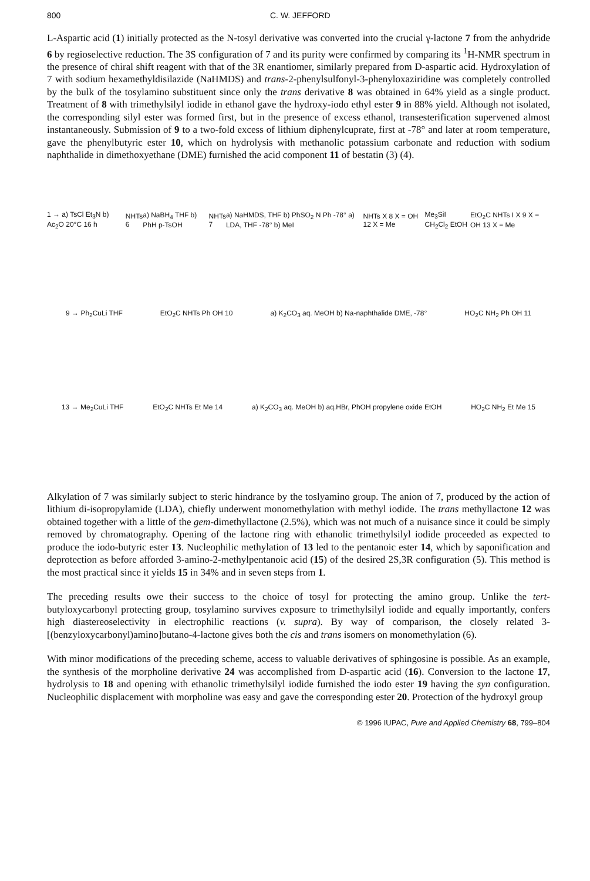800 C. W. JEFFORD
L-Aspartic acid (1) initially protected as the N-tosyl derivative was converted into the crucial γ-lactone 7 from the anhydride 6 by regioselective reduction. The 3S configuration of 7 and its purity were confirmed by comparing its <sup>1</sup>H-NMR spectrum in the presence of chiral shift reagent with that of the 3R enantiomer, similarly prepared from D-aspartic acid. Hydroxylation of 7 with sodium hexamethyldisilazide (NaHMDS) and trans-2-phenylsulfonyl-3-phenyloxaziridine was completely controlled by the bulk of the tosylamino substituent since only the trans derivative 8 was obtained in 64% yield as a single product. Treatment of 8 with trimethylsilyl iodide in ethanol gave the hydroxy-iodo ethyl ester 9 in 88% yield. Although not isolated, the corresponding silyl ester was formed first, but in the presence of excess ethanol, transesterification supervened almost instantaneously. Submission of 9 to a two-fold excess of lithium diphenylcuprate, first at -78° and later at room temperature, gave the phenylbutyric ester 10, which on hydrolysis with methanolic potassium carbonate and reduction with sodium naphthalide in dimethoxyethane (DME) furnished the acid component 11 of bestatin (3) (4).
1 → a) TsCl Et<sub>3</sub>N b) Ac<sub>2</sub>O 20°C 16 h NHTs 6 a) NaBH<sub>4</sub> THF b) PhH p-TsOH NHTs 7 a) NaHMDS, THF b) PhSO<sub>2</sub> N Ph -78° a) LDA, THF -78° b) MeI NHTs X 8 X = OH 12 X = Me Me<sub>3</sub>SiI CH<sub>2</sub>Cl<sub>2</sub> EtOH EtO<sub>2</sub>C NHTs I X 9 X = OH 13 X = Me
9 → Ph<sub>2</sub>CuLi THF EtO<sub>2</sub>C NHTs Ph OH 10 a) K<sub>2</sub>CO<sub>3</sub> aq. MeOH b) Na-naphthalide DME, -78° HO<sub>2</sub>C NH<sub>2</sub> Ph OH 11
13 → Me<sub>2</sub>CuLi THF EtO<sub>2</sub>C NHTs Et Me 14 a) K<sub>2</sub>CO<sub>3</sub> aq. MeOH b) aq.HBr, PhOH propylene oxide EtOH HO<sub>2</sub>C NH<sub>2</sub> Et Me 15
Alkylation of 7 was similarly subject to steric hindrance by the toslyamino group. The anion of 7, produced by the action of lithium di-isopropylamide (LDA), chiefly underwent monomethylation with methyl iodide. The trans methyllactone 12 was obtained together with a little of the gem-dimethyllactone (2.5%), which was not much of a nuisance since it could be simply removed by chromatography. Opening of the lactone ring with ethanolic trimethylsilyl iodide proceeded as expected to produce the iodo-butyric ester 13. Nucleophilic methylation of 13 led to the pentanoic ester 14, which by saponification and deprotection as before afforded 3-amino-2-methylpentanoic acid (15) of the desired 2S,3R configuration (5). This method is the most practical since it yields 15 in 34% and in seven steps from 1.
The preceding results owe their success to the choice of tosyl for protecting the amino group. Unlike the tert-butyloxycarbonyl protecting group, tosylamino survives exposure to trimethylsilyl iodide and equally importantly, confers high diastereoselectivity in electrophilic reactions (v. supra). By way of comparison, the closely related 3-[(benzyloxycarbonyl)amino]butano-4-lactone gives both the cis and trans isomers on monomethylation (6).
With minor modifications of the preceding scheme, access to valuable derivatives of sphingosine is possible. As an example, the synthesis of the morpholine derivative 24 was accomplished from D-aspartic acid (16). Conversion to the lactone 17, hydrolysis to 18 and opening with ethanolic trimethylsilyl iodide furnished the iodo ester 19 having the syn configuration. Nucleophilic displacement with morpholine was easy and gave the corresponding ester 20. Protection of the hydroxyl group
© 1996 IUPAC, Pure and Applied Chemistry 68, 799–804